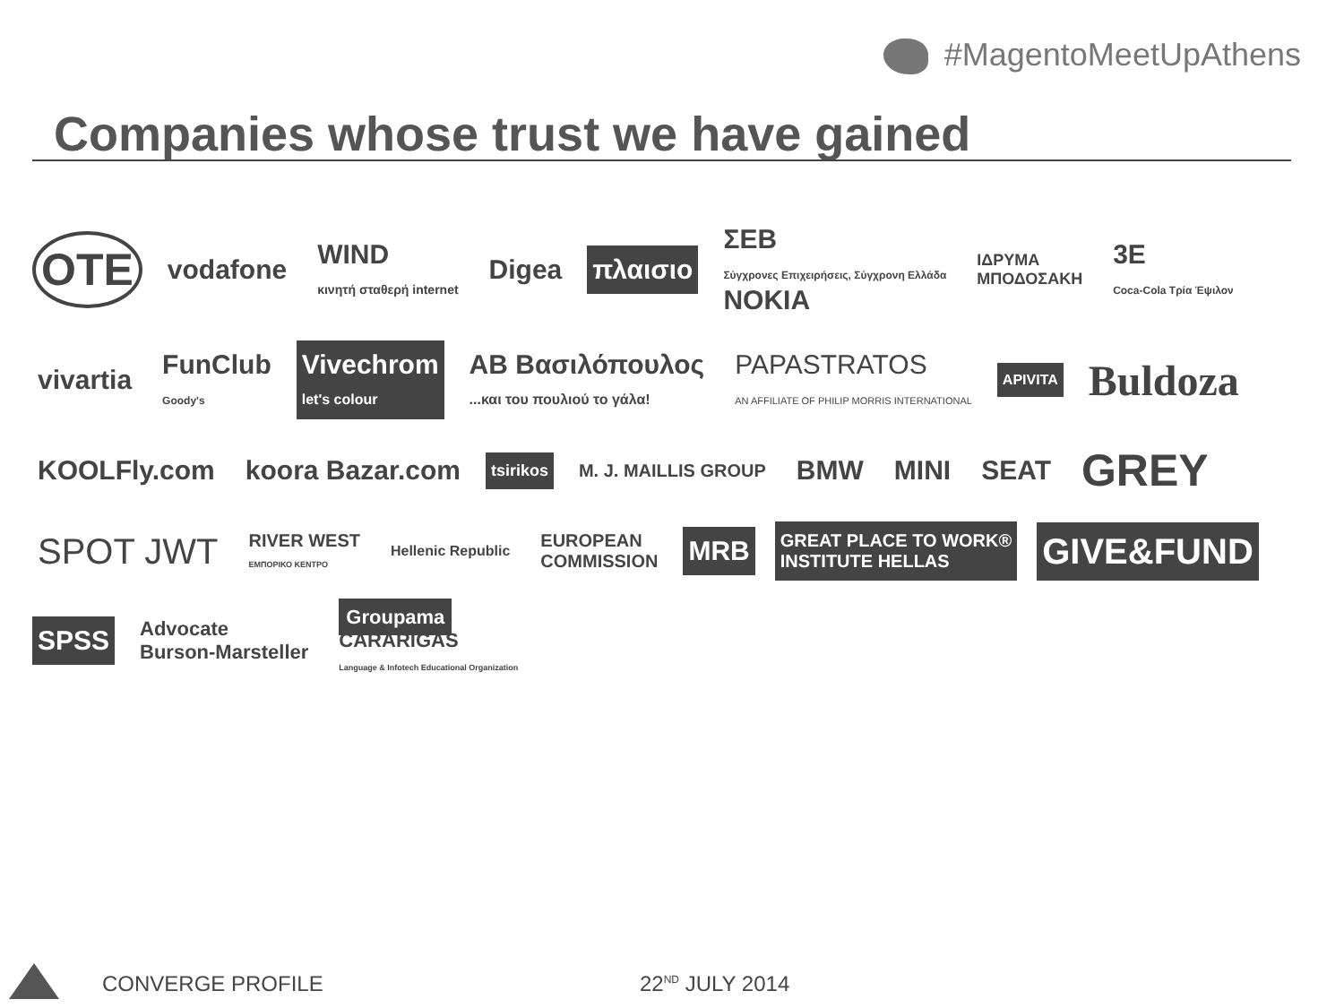#MagentoMeetUpAthens
Companies whose trust we have gained
OTE
vodafone
WIND
κινητή σταθερή internet
Digea
πλαισιο
ΣΕΒ
Σύγχρονες Επιχειρήσεις, Σύγχρονη Ελλάδα
NOKIA
ΙΔΡΥΜΑ
ΜΠΟΔΟΣΑΚΗ
3E
Coca-Cola Τρία Έψιλον
vivartia
FunClub
Goody's
Vivechrom
let's colour
AB Βασιλόπουλος
...και του πουλιού το γάλα!
PAPASTRATOS
AN AFFILIATE OF PHILIP MORRIS INTERNATIONAL
APIVITA
Buldoza
KOOLFly.com
koora Bazar.com
tsirikos
M. J. MAILLIS GROUP
BMW
MINI
SEAT
GREY
SPOT JWT
RIVER WEST
ΕΜΠΟΡΙΚΟ ΚΕΝΤΡΟ
Hellenic Republic
EUROPEAN
COMMISSION
MRB
GREAT PLACE TO WORK®
INSTITUTE HELLAS
GIVE&FUND
SPSS
Advocate
Burson-Marsteller
Groupama
CARARIGAS
Language & Infotech Educational Organization
CONVERGE PROFILE 22<sup>ND</sup> JULY 2014